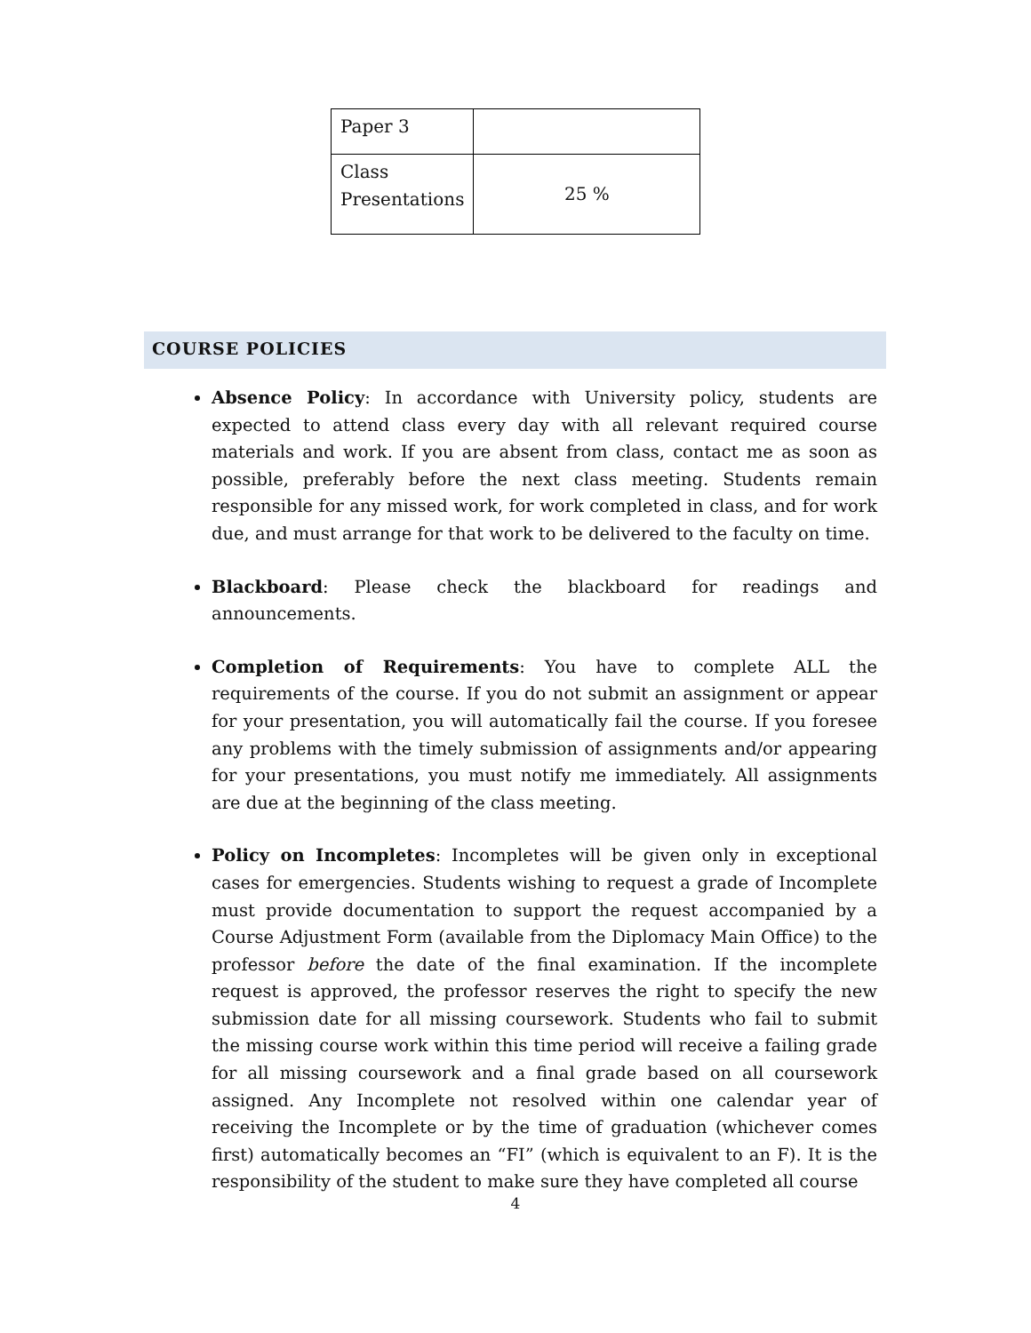| Paper 3 | |
| Class Presentations | 25 % |
COURSE POLICIES
Absence Policy: In accordance with University policy, students are expected to attend class every day with all relevant required course materials and work. If you are absent from class, contact me as soon as possible, preferably before the next class meeting. Students remain responsible for any missed work, for work completed in class, and for work due, and must arrange for that work to be delivered to the faculty on time.
Blackboard: Please check the blackboard for readings and announcements.
Completion of Requirements: You have to complete ALL the requirements of the course. If you do not submit an assignment or appear for your presentation, you will automatically fail the course. If you foresee any problems with the timely submission of assignments and/or appearing for your presentations, you must notify me immediately. All assignments are due at the beginning of the class meeting.
Policy on Incompletes: Incompletes will be given only in exceptional cases for emergencies. Students wishing to request a grade of Incomplete must provide documentation to support the request accompanied by a Course Adjustment Form (available from the Diplomacy Main Office) to the professor before the date of the final examination. If the incomplete request is approved, the professor reserves the right to specify the new submission date for all missing coursework. Students who fail to submit the missing course work within this time period will receive a failing grade for all missing coursework and a final grade based on all coursework assigned. Any Incomplete not resolved within one calendar year of receiving the Incomplete or by the time of graduation (whichever comes first) automatically becomes an “FI” (which is equivalent to an F). It is the responsibility of the student to make sure they have completed all course
4